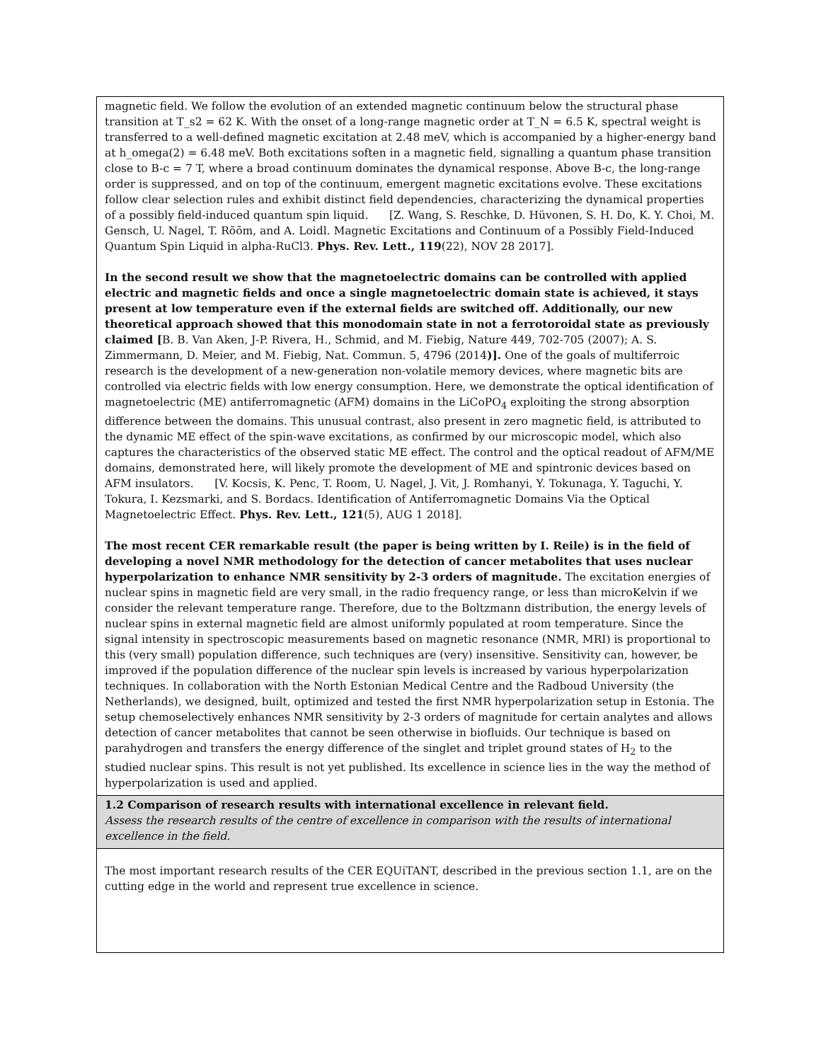| magnetic field. We follow the evolution of an extended magnetic continuum below the structural phase transition at T_s2 = 62 K. With the onset of a long-range magnetic order at T_N = 6.5 K, spectral weight is transferred to a well-defined magnetic excitation at 2.48 meV, which is accompanied by a higher-energy band at h_omega(2) = 6.48 meV. Both excitations soften in a magnetic field, signalling a quantum phase transition close to B-c = 7 T, where a broad continuum dominates the dynamical response. Above B-c, the long-range order is suppressed, and on top of the continuum, emergent magnetic excitations evolve. These excitations follow clear selection rules and exhibit distinct field dependencies, characterizing the dynamical properties of a possibly field-induced quantum spin liquid. [Z. Wang, S. Reschke, D. Hüvonen, S. H. Do, K. Y. Choi, M. Gensch, U. Nagel, T. Rõõm, and A. Loidl. Magnetic Excitations and Continuum of a Possibly Field-Induced Quantum Spin Liquid in alpha-RuCl3. Phys. Rev. Lett., 119 (22), NOV 28 2017]. In the second result we show that the magnetoelectric domains can be controlled with applied electric and magnetic fields and once a single magnetoelectric domain state is achieved, it stays present at low temperature even if the external fields are switched off. Additionally, our new theoretical approach showed that this monodomain state in not a ferrotoroidal state as previously claimed [ B. B. Van Aken, J-P. Rivera, H., Schmid, and M. Fiebig, Nature 449, 702-705 (2007); A. S. Zimmermann, D. Meier, and M. Fiebig, Nat. Commun. 5, 4796 (2014 )]. One of the goals of multiferroic research is the development of a new-generation non-volatile memory devices, where magnetic bits are controlled via electric fields with low energy consumption. Here, we demonstrate the optical identification of magnetoelectric (ME) antiferromagnetic (AFM) domains in the LiCoPO<sub>4</sub> exploiting the strong absorption difference between the domains. This unusual contrast, also present in zero magnetic field, is attributed to the dynamic ME effect of the spin-wave excitations, as confirmed by our microscopic model, which also captures the characteristics of the observed static ME effect. The control and the optical readout of AFM/ME domains, demonstrated here, will likely promote the development of ME and spintronic devices based on AFM insulators. [V. Kocsis, K. Penc, T. Room, U. Nagel, J. Vit, J. Romhanyi, Y. Tokunaga, Y. Taguchi, Y. Tokura, I. Kezsmarki, and S. Bordacs. Identification of Antiferromagnetic Domains Via the Optical Magnetoelectric Effect. Phys. Rev. Lett., 121 (5), AUG 1 2018]. The most recent CER remarkable result (the paper is being written by I. Reile) is in the field of developing a novel NMR methodology for the detection of cancer metabolites that uses nuclear hyperpolarization to enhance NMR sensitivity by 2-3 orders of magnitude. The excitation energies of nuclear spins in magnetic field are very small, in the radio frequency range, or less than microKelvin if we consider the relevant temperature range. Therefore, due to the Boltzmann distribution, the energy levels of nuclear spins in external magnetic field are almost uniformly populated at room temperature. Since the signal intensity in spectroscopic measurements based on magnetic resonance (NMR, MRI) is proportional to this (very small) population difference, such techniques are (very) insensitive. Sensitivity can, however, be improved if the population difference of the nuclear spin levels is increased by various hyperpolarization techniques. In collaboration with the North Estonian Medical Centre and the Radboud University (the Netherlands), we designed, built, optimized and tested the first NMR hyperpolarization setup in Estonia. The setup chemoselectively enhances NMR sensitivity by 2-3 orders of magnitude for certain analytes and allows detection of cancer metabolites that cannot be seen otherwise in biofluids. Our technique is based on parahydrogen and transfers the energy difference of the singlet and triplet ground states of H<sub>2</sub> to the studied nuclear spins. This result is not yet published. Its excellence in science lies in the way the method of hyperpolarization is used and applied. |
| 1.2 Comparison of research results with international excellence in relevant field. Assess the research results of the centre of excellence in comparison with the results of international excellence in the field. |
| The most important research results of the CER EQUiTANT, described in the previous section 1.1, are on the cutting edge in the world and represent true excellence in science. |